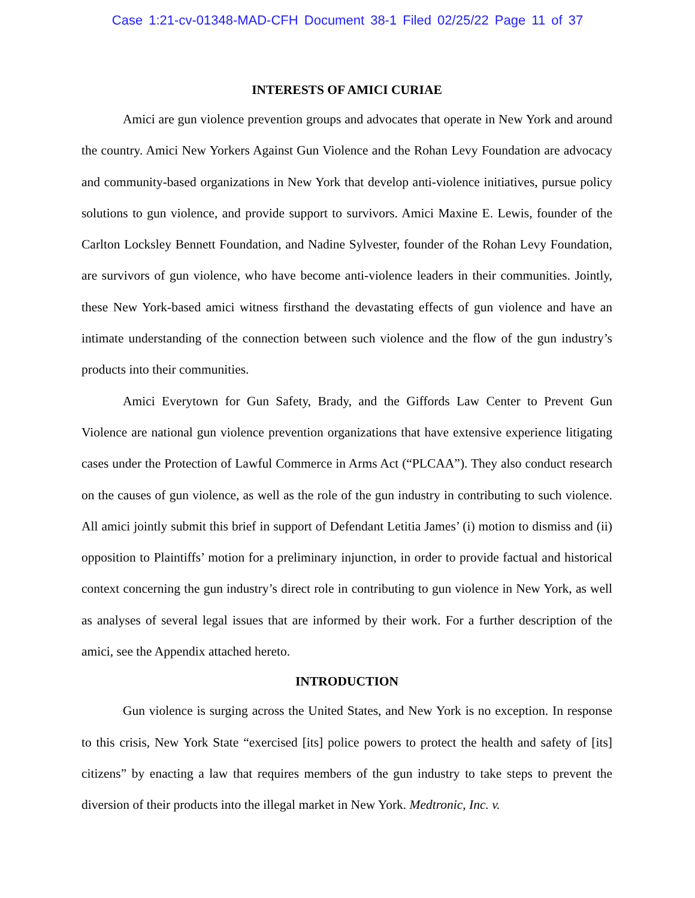Case 1:21-cv-01348-MAD-CFH Document 38-1 Filed 02/25/22 Page 11 of 37
INTERESTS OF AMICI CURIAE
Amici are gun violence prevention groups and advocates that operate in New York and around the country. Amici New Yorkers Against Gun Violence and the Rohan Levy Foundation are advocacy and community-based organizations in New York that develop anti-violence initiatives, pursue policy solutions to gun violence, and provide support to survivors. Amici Maxine E. Lewis, founder of the Carlton Locksley Bennett Foundation, and Nadine Sylvester, founder of the Rohan Levy Foundation, are survivors of gun violence, who have become anti-violence leaders in their communities. Jointly, these New York-based amici witness firsthand the devastating effects of gun violence and have an intimate understanding of the connection between such violence and the flow of the gun industry’s products into their communities.
Amici Everytown for Gun Safety, Brady, and the Giffords Law Center to Prevent Gun Violence are national gun violence prevention organizations that have extensive experience litigating cases under the Protection of Lawful Commerce in Arms Act (“PLCAA”). They also conduct research on the causes of gun violence, as well as the role of the gun industry in contributing to such violence. All amici jointly submit this brief in support of Defendant Letitia James’ (i) motion to dismiss and (ii) opposition to Plaintiffs’ motion for a preliminary injunction, in order to provide factual and historical context concerning the gun industry’s direct role in contributing to gun violence in New York, as well as analyses of several legal issues that are informed by their work. For a further description of the amici, see the Appendix attached hereto.
INTRODUCTION
Gun violence is surging across the United States, and New York is no exception. In response to this crisis, New York State “exercised [its] police powers to protect the health and safety of [its] citizens” by enacting a law that requires members of the gun industry to take steps to prevent the diversion of their products into the illegal market in New York. Medtronic, Inc. v.